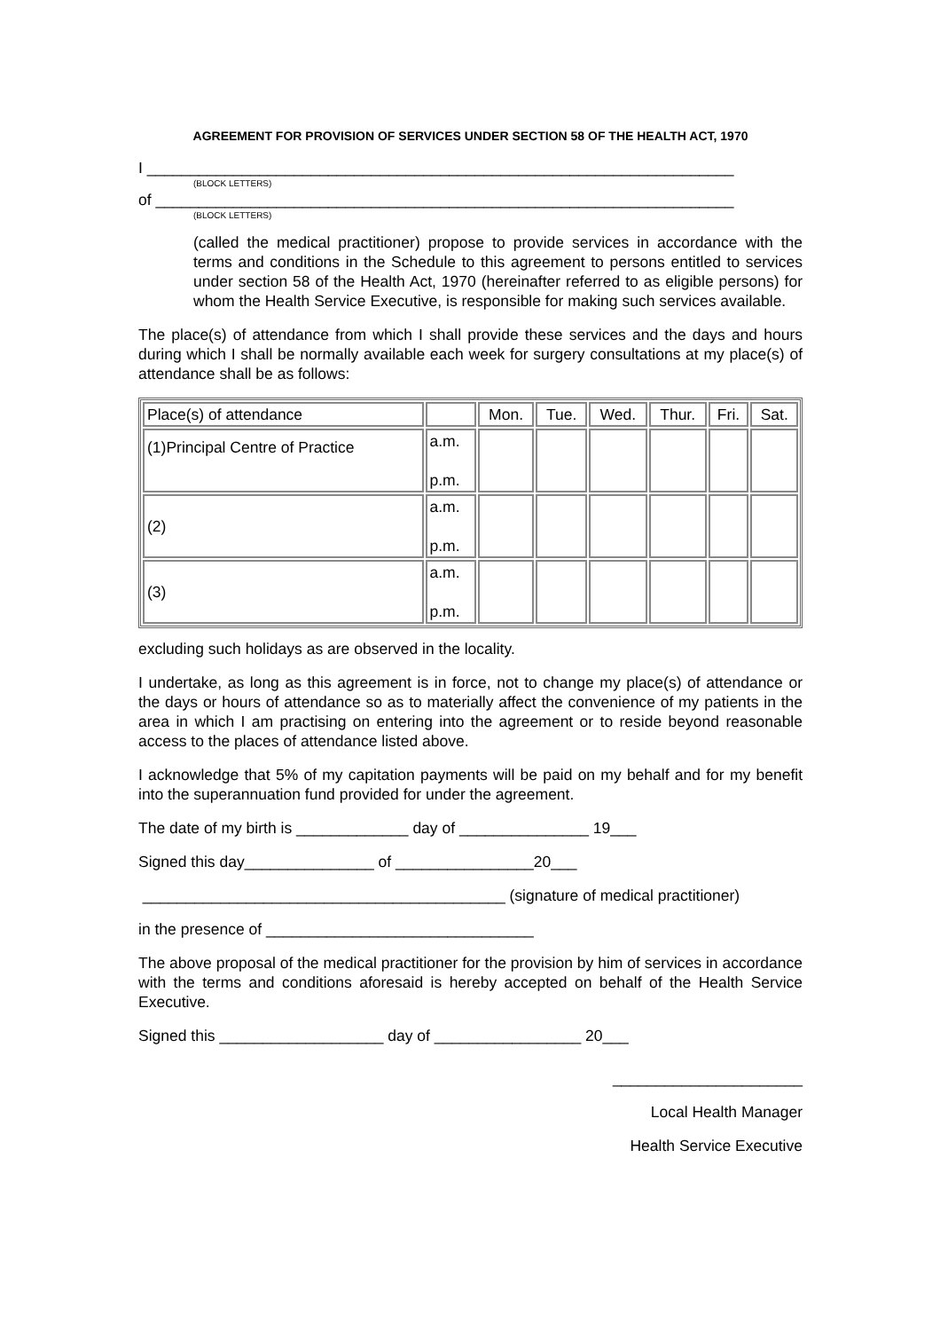AGREEMENT FOR PROVISION OF SERVICES UNDER SECTION 58 OF THE HEALTH ACT, 1970
I ____________________________________________________________________
(BLOCK LETTERS)
of ___________________________________________________________________
(BLOCK LETTERS)
(called the medical practitioner) propose to provide services in accordance with the terms and conditions in the Schedule to this agreement to persons entitled to services under section 58 of the Health Act, 1970 (hereinafter referred to as eligible persons) for whom the Health Service Executive, is responsible for making such services available.
The place(s) of attendance from which I shall provide these services and the days and hours during which I shall be normally available each week for surgery consultations at my place(s) of attendance shall be as follows:
| Place(s) of attendance | | Mon. | Tue. | Wed. | Thur. | Fri. | Sat. |
| (1)Principal Centre of Practice | a.m. p.m. | | | | | | |
| (2) | a.m. p.m. | | | | | | |
| (3) | a.m. p.m. | | | | | | |
excluding such holidays as are observed in the locality.
I undertake, as long as this agreement is in force, not to change my place(s) of attendance or the days or hours of attendance so as to materially affect the convenience of my patients in the area in which I am practising on entering into the agreement or to reside beyond reasonable access to the places of attendance listed above.
I acknowledge that 5% of my capitation payments will be paid on my behalf and for my benefit into the superannuation fund provided for under the agreement.
The date of my birth is _____________ day of _______________ 19___
Signed this day_______________ of ________________20___
__________________________________________ (signature of medical practitioner)
in the presence of _______________________________
The above proposal of the medical practitioner for the provision by him of services in accordance with the terms and conditions aforesaid is hereby accepted on behalf of the Health Service Executive.
Signed this ___________________ day of _________________ 20___
______________________
Local Health Manager
Health Service Executive